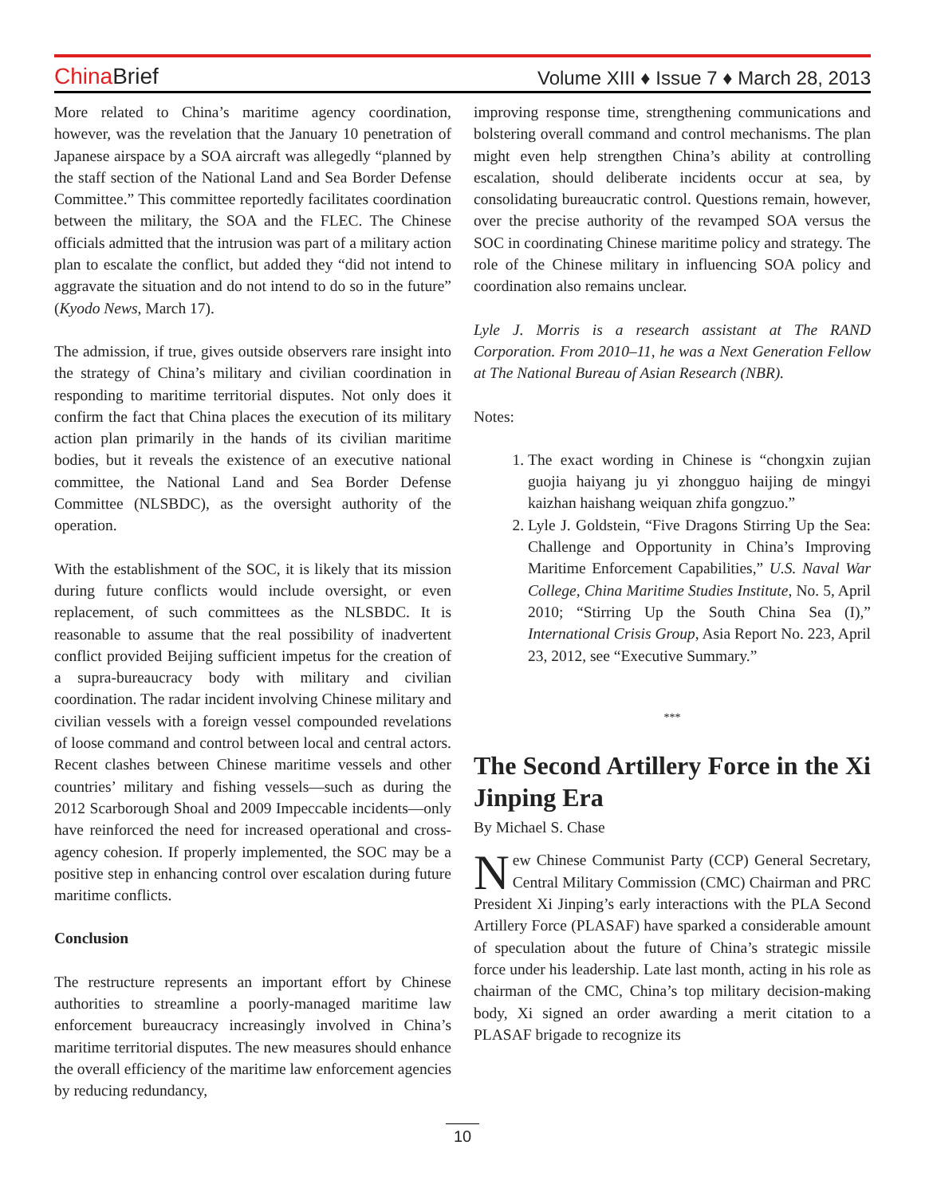China Brief
Volume XIII ♦ Issue 7 ♦ March 28, 2013
More related to China’s maritime agency coordination, however, was the revelation that the January 10 penetration of Japanese airspace by a SOA aircraft was allegedly “planned by the staff section of the National Land and Sea Border Defense Committee.” This committee reportedly facilitates coordination between the military, the SOA and the FLEC. The Chinese officials admitted that the intrusion was part of a military action plan to escalate the conflict, but added they “did not intend to aggravate the situation and do not intend to do so in the future” (Kyodo News, March 17).
The admission, if true, gives outside observers rare insight into the strategy of China’s military and civilian coordination in responding to maritime territorial disputes. Not only does it confirm the fact that China places the execution of its military action plan primarily in the hands of its civilian maritime bodies, but it reveals the existence of an executive national committee, the National Land and Sea Border Defense Committee (NLSBDC), as the oversight authority of the operation.
With the establishment of the SOC, it is likely that its mission during future conflicts would include oversight, or even replacement, of such committees as the NLSBDC. It is reasonable to assume that the real possibility of inadvertent conflict provided Beijing sufficient impetus for the creation of a supra-bureaucracy body with military and civilian coordination. The radar incident involving Chinese military and civilian vessels with a foreign vessel compounded revelations of loose command and control between local and central actors. Recent clashes between Chinese maritime vessels and other countries’ military and fishing vessels—such as during the 2012 Scarborough Shoal and 2009 Impeccable incidents—only have reinforced the need for increased operational and cross-agency cohesion. If properly implemented, the SOC may be a positive step in enhancing control over escalation during future maritime conflicts.
Conclusion
The restructure represents an important effort by Chinese authorities to streamline a poorly-managed maritime law enforcement bureaucracy increasingly involved in China’s maritime territorial disputes. The new measures should enhance the overall efficiency of the maritime law enforcement agencies by reducing redundancy,
improving response time, strengthening communications and bolstering overall command and control mechanisms. The plan might even help strengthen China’s ability at controlling escalation, should deliberate incidents occur at sea, by consolidating bureaucratic control. Questions remain, however, over the precise authority of the revamped SOA versus the SOC in coordinating Chinese maritime policy and strategy. The role of the Chinese military in influencing SOA policy and coordination also remains unclear.
Lyle J. Morris is a research assistant at The RAND Corporation. From 2010–11, he was a Next Generation Fellow at The National Bureau of Asian Research (NBR).
Notes:
1. The exact wording in Chinese is “chongxin zujian guojia haiyang ju yi zhongguo haijing de mingyi kaizhan haishang weiquan zhifa gongzuo.”
2. Lyle J. Goldstein, “Five Dragons Stirring Up the Sea: Challenge and Opportunity in China’s Improving Maritime Enforcement Capabilities,” U.S. Naval War College, China Maritime Studies Institute, No. 5, April 2010; “Stirring Up the South China Sea (I),” International Crisis Group, Asia Report No. 223, April 23, 2012, see “Executive Summary.”
***
The Second Artillery Force in the Xi Jinping Era
By Michael S. Chase
New Chinese Communist Party (CCP) General Secretary, Central Military Commission (CMC) Chairman and PRC President Xi Jinping’s early interactions with the PLA Second Artillery Force (PLASAF) have sparked a considerable amount of speculation about the future of China’s strategic missile force under his leadership. Late last month, acting in his role as chairman of the CMC, China’s top military decision-making body, Xi signed an order awarding a merit citation to a PLASAF brigade to recognize its
10